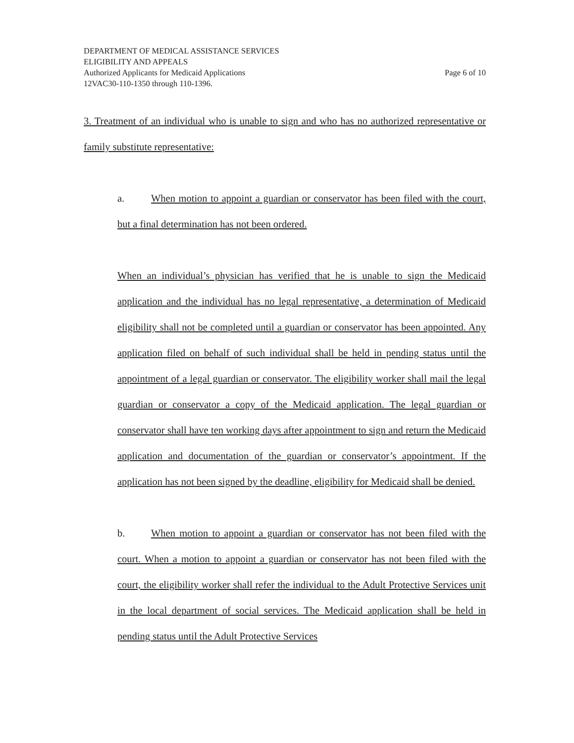DEPARTMENT OF MEDICAL ASSISTANCE SERVICES
ELIGIBILITY AND APPEALS
Authorized Applicants for Medicaid Applications Page 6 of 10
12VAC30-110-1350 through 110-1396.
3. Treatment of an individual who is unable to sign and who has no authorized representative or family substitute representative:
a. When motion to appoint a guardian or conservator has been filed with the court, but a final determination has not been ordered.
When an individual’s physician has verified that he is unable to sign the Medicaid application and the individual has no legal representative, a determination of Medicaid eligibility shall not be completed until a guardian or conservator has been appointed. Any application filed on behalf of such individual shall be held in pending status until the appointment of a legal guardian or conservator. The eligibility worker shall mail the legal guardian or conservator a copy of the Medicaid application. The legal guardian or conservator shall have ten working days after appointment to sign and return the Medicaid application and documentation of the guardian or conservator’s appointment. If the application has not been signed by the deadline, eligibility for Medicaid shall be denied.
b. When motion to appoint a guardian or conservator has not been filed with the court. When a motion to appoint a guardian or conservator has not been filed with the court, the eligibility worker shall refer the individual to the Adult Protective Services unit in the local department of social services. The Medicaid application shall be held in pending status until the Adult Protective Services